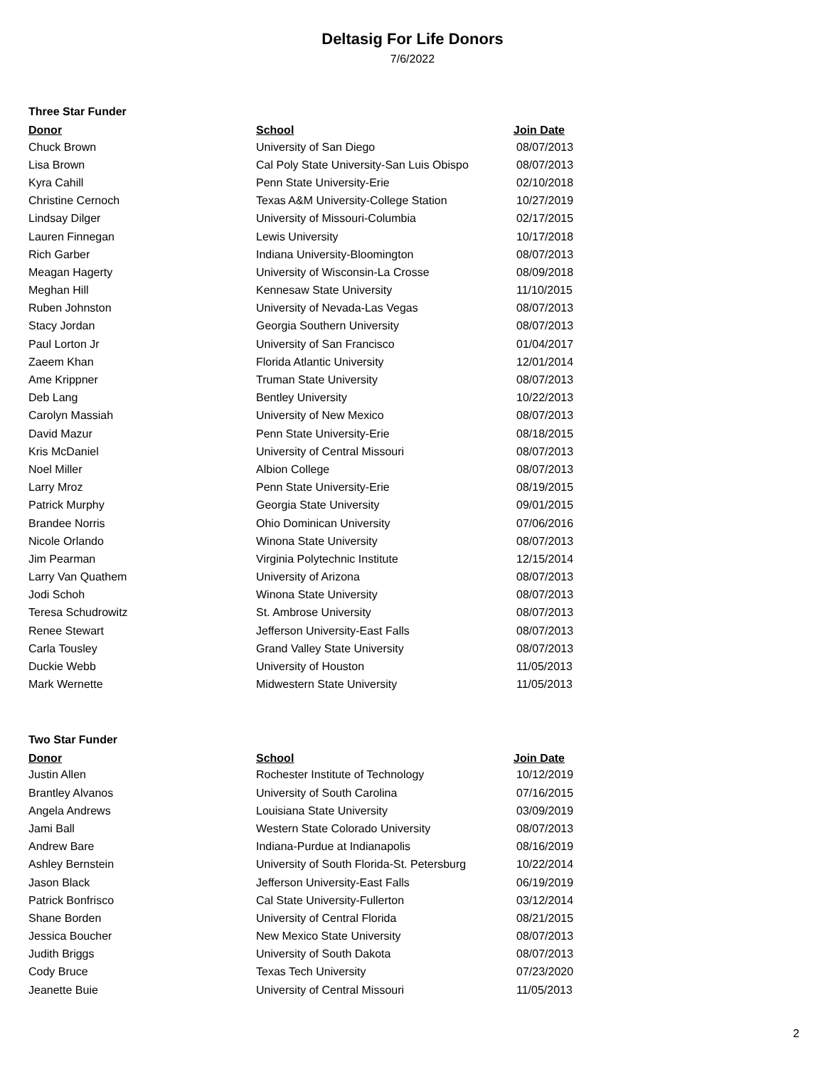Deltasig For Life Donors
7/6/2022
Three Star Funder
| Donor | School | Join Date |
| --- | --- | --- |
| Chuck Brown | University of San Diego | 08/07/2013 |
| Lisa Brown | Cal Poly State University-San Luis Obispo | 08/07/2013 |
| Kyra Cahill | Penn State University-Erie | 02/10/2018 |
| Christine Cernoch | Texas A&M University-College Station | 10/27/2019 |
| Lindsay Dilger | University of Missouri-Columbia | 02/17/2015 |
| Lauren Finnegan | Lewis University | 10/17/2018 |
| Rich Garber | Indiana University-Bloomington | 08/07/2013 |
| Meagan Hagerty | University of Wisconsin-La Crosse | 08/09/2018 |
| Meghan Hill | Kennesaw State University | 11/10/2015 |
| Ruben Johnston | University of Nevada-Las Vegas | 08/07/2013 |
| Stacy Jordan | Georgia Southern University | 08/07/2013 |
| Paul Lorton Jr | University of San Francisco | 01/04/2017 |
| Zaeem Khan | Florida Atlantic University | 12/01/2014 |
| Ame Krippner | Truman State University | 08/07/2013 |
| Deb Lang | Bentley University | 10/22/2013 |
| Carolyn Massiah | University of New Mexico | 08/07/2013 |
| David Mazur | Penn State University-Erie | 08/18/2015 |
| Kris McDaniel | University of Central Missouri | 08/07/2013 |
| Noel Miller | Albion College | 08/07/2013 |
| Larry Mroz | Penn State University-Erie | 08/19/2015 |
| Patrick Murphy | Georgia State University | 09/01/2015 |
| Brandee Norris | Ohio Dominican University | 07/06/2016 |
| Nicole Orlando | Winona State University | 08/07/2013 |
| Jim Pearman | Virginia Polytechnic Institute | 12/15/2014 |
| Larry Van Quathem | University of Arizona | 08/07/2013 |
| Jodi Schoh | Winona State University | 08/07/2013 |
| Teresa Schudrowitz | St. Ambrose University | 08/07/2013 |
| Renee Stewart | Jefferson University-East Falls | 08/07/2013 |
| Carla Tousley | Grand Valley State University | 08/07/2013 |
| Duckie Webb | University of Houston | 11/05/2013 |
| Mark Wernette | Midwestern State University | 11/05/2013 |
Two Star Funder
| Donor | School | Join Date |
| --- | --- | --- |
| Justin Allen | Rochester Institute of Technology | 10/12/2019 |
| Brantley Alvanos | University of South Carolina | 07/16/2015 |
| Angela Andrews | Louisiana State University | 03/09/2019 |
| Jami Ball | Western State Colorado University | 08/07/2013 |
| Andrew Bare | Indiana-Purdue at Indianapolis | 08/16/2019 |
| Ashley Bernstein | University of South Florida-St. Petersburg | 10/22/2014 |
| Jason Black | Jefferson University-East Falls | 06/19/2019 |
| Patrick Bonfrisco | Cal State University-Fullerton | 03/12/2014 |
| Shane Borden | University of Central Florida | 08/21/2015 |
| Jessica Boucher | New Mexico State University | 08/07/2013 |
| Judith Briggs | University of South Dakota | 08/07/2013 |
| Cody Bruce | Texas Tech University | 07/23/2020 |
| Jeanette Buie | University of Central Missouri | 11/05/2013 |
2